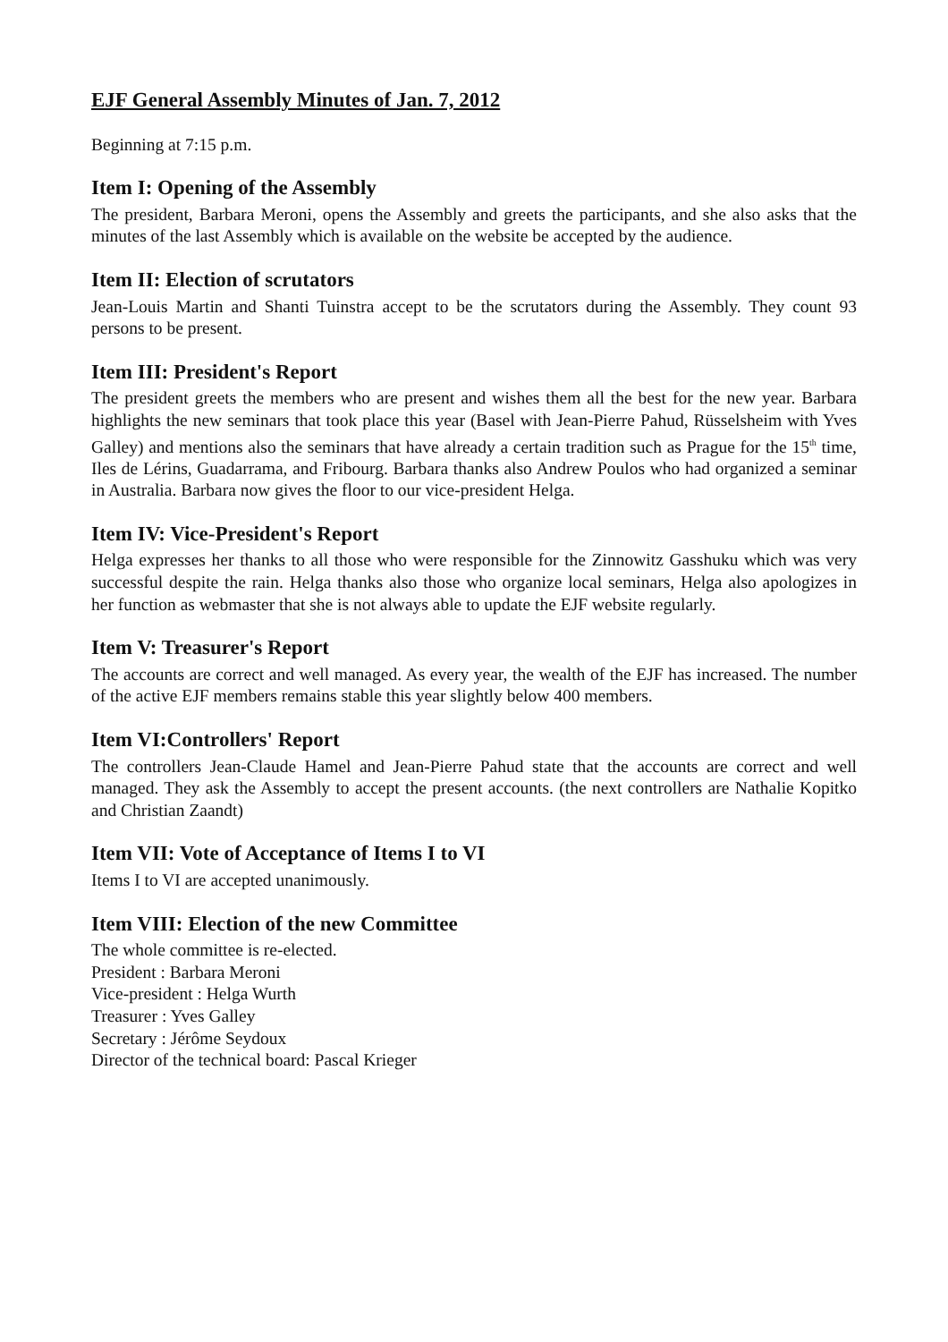EJF General Assembly Minutes of Jan. 7, 2012
Beginning at 7:15 p.m.
Item I: Opening of the Assembly
The president, Barbara Meroni, opens the Assembly and greets the participants, and she also asks that the minutes of the last Assembly which is available on the website be accepted by the audience.
Item II: Election of scrutators
Jean-Louis Martin and Shanti Tuinstra accept to be the scrutators during the Assembly. They count 93 persons to be present.
Item III: President's Report
The president greets the members who are present and wishes them all the best for the new year. Barbara highlights the new seminars that took place this year (Basel with Jean-Pierre Pahud, Rüsselsheim with Yves Galley) and mentions also the seminars that have already a certain tradition such as Prague for the 15<sup>th</sup> time, Iles de Lérins, Guadarrama, and Fribourg. Barbara thanks also Andrew Poulos who had organized a seminar in Australia. Barbara now gives the floor to our vice-president Helga.
Item IV: Vice-President's Report
Helga expresses her thanks to all those who were responsible for the Zinnowitz Gasshuku which was very successful despite the rain. Helga thanks also those who organize local seminars, Helga also apologizes in her function as webmaster that she is not always able to update the EJF website regularly.
Item V: Treasurer's Report
The accounts are correct and well managed. As every year, the wealth of the EJF has increased. The number of the active EJF members remains stable this year slightly below 400 members.
Item VI:Controllers' Report
The controllers Jean-Claude Hamel and Jean-Pierre Pahud state that the accounts are correct and well managed. They ask the Assembly to accept the present accounts. (the next controllers are Nathalie Kopitko and Christian Zaandt)
Item VII: Vote of Acceptance of Items I to VI
Items I to VI are accepted unanimously.
Item VIII: Election of the new Committee
The whole committee is re-elected.
President : Barbara Meroni
Vice-president : Helga Wurth
Treasurer : Yves Galley
Secretary : Jérôme Seydoux
Director of the technical board: Pascal Krieger